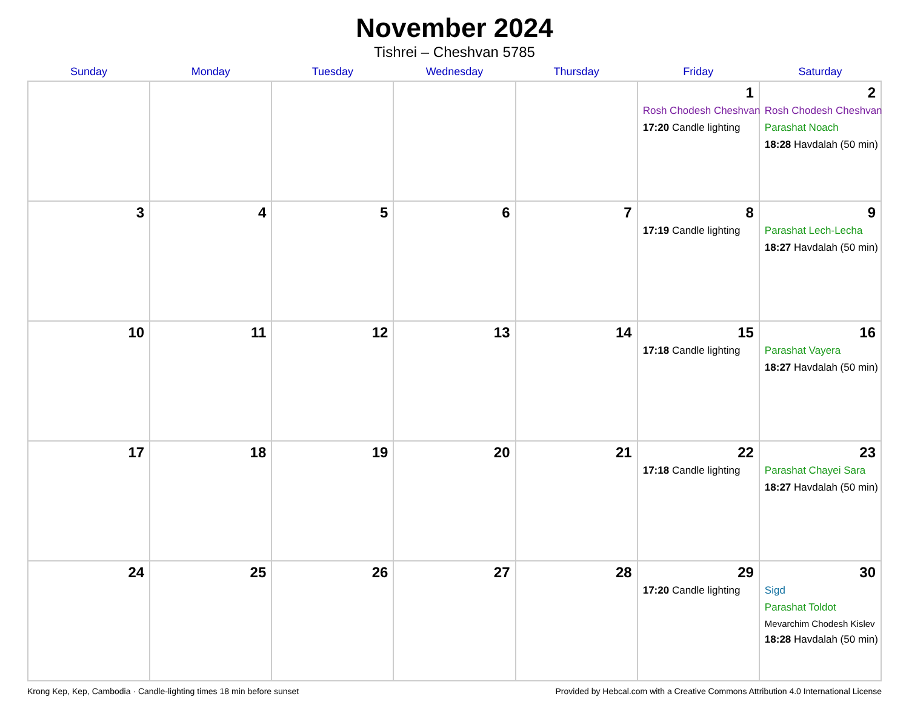November 2024
Tishrei – Cheshvan 5785
| Sunday | Monday | Tuesday | Wednesday | Thursday | Friday | Saturday |
| --- | --- | --- | --- | --- | --- | --- |
| | | | | | 1 Rosh Chodesh Cheshvan 17:20 Candle lighting | 2 Rosh Chodesh Cheshvan Parashat Noach 18:28 Havdalah (50 min) |
| 3 | 4 | 5 | 6 | 7 | 8 17:19 Candle lighting | 9 Parashat Lech-Lecha 18:27 Havdalah (50 min) |
| 10 | 11 | 12 | 13 | 14 | 15 17:18 Candle lighting | 16 Parashat Vayera 18:27 Havdalah (50 min) |
| 17 | 18 | 19 | 20 | 21 | 22 17:18 Candle lighting | 23 Parashat Chayei Sara 18:27 Havdalah (50 min) |
| 24 | 25 | 26 | 27 | 28 | 29 17:20 Candle lighting | 30 Sigd Parashat Toldot Mevarchim Chodesh Kislev 18:28 Havdalah (50 min) |
Krong Kep, Kep, Cambodia · Candle-lighting times 18 min before sunset Provided by Hebcal.com with a Creative Commons Attribution 4.0 International License